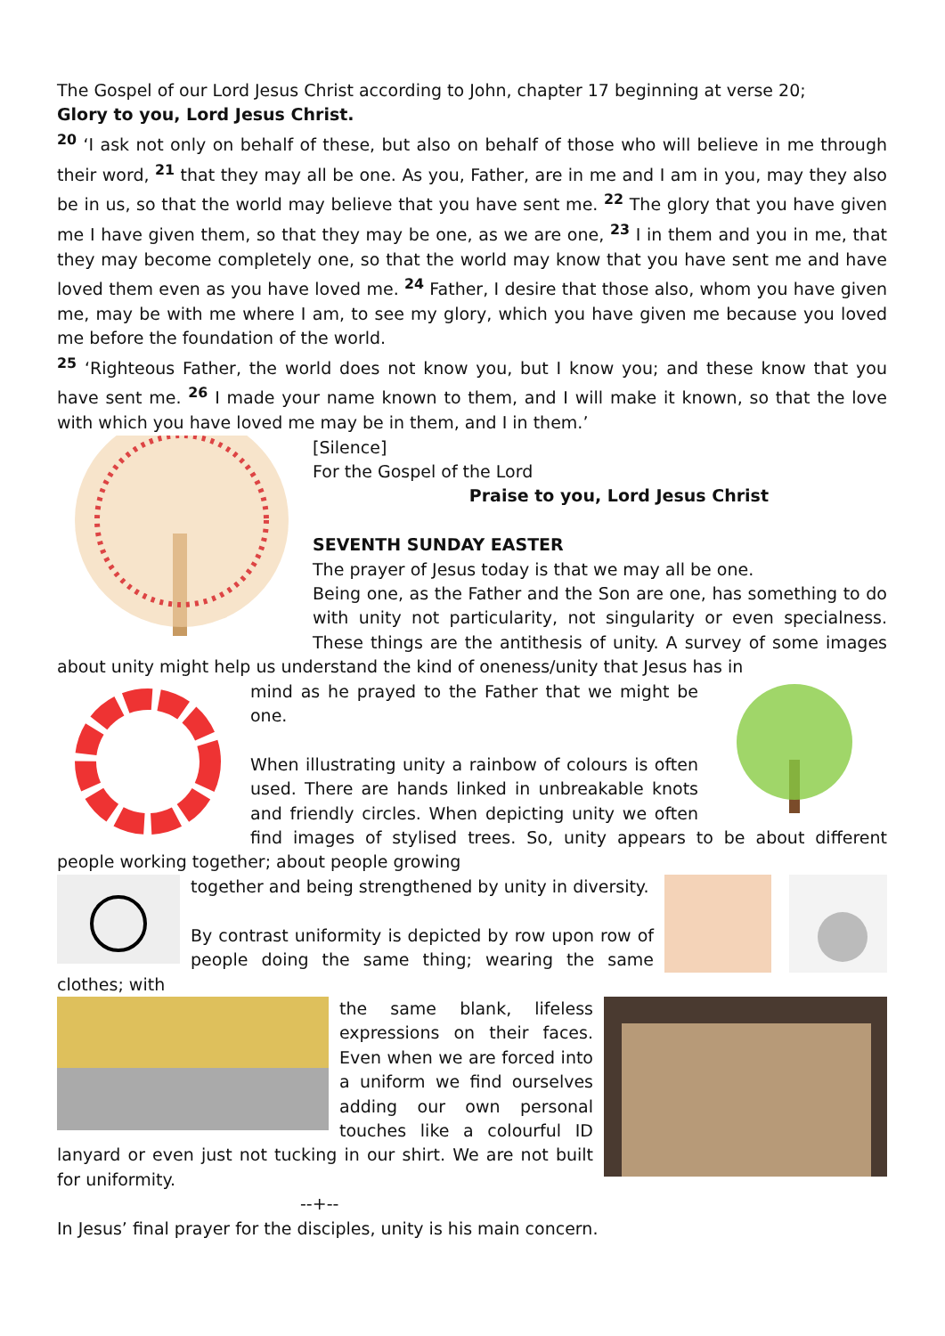The Gospel of our Lord Jesus Christ according to John, chapter 17 beginning at verse 20;
Glory to you, Lord Jesus Christ.
<sup>20</sup> ‘I ask not only on behalf of these, but also on behalf of those who will believe in me through their word, <sup>21</sup> that they may all be one. As you, Father, are in me and I am in you, may they also be in us, so that the world may believe that you have sent me. <sup>22</sup> The glory that you have given me I have given them, so that they may be one, as we are one, <sup>23</sup> I in them and you in me, that they may become completely one, so that the world may know that you have sent me and have loved them even as you have loved me. <sup>24</sup> Father, I desire that those also, whom you have given me, may be with me where I am, to see my glory, which you have given me because you loved me before the foundation of the world.
<sup>25</sup> ‘Righteous Father, the world does not know you, but I know you; and these know that you have sent me. <sup>26</sup> I made your name known to them, and I will make it known, so that the love with which you have loved me may be in them, and I in them.’
[Silence]
For the Gospel of the Lord
Praise to you, Lord Jesus Christ
SEVENTH SUNDAY EASTER
The prayer of Jesus today is that we may all be one.
Being one, as the Father and the Son are one, has something to do with unity not particularity, not singularity or even specialness. These things are the antithesis of unity. A survey of some images about unity might help us understand the kind of oneness/unity that Jesus has in
mind as he prayed to the Father that we might be one.
When illustrating unity a rainbow of colours is often used. There are hands linked in unbreakable knots and friendly circles. When depicting unity we often find images of stylised trees. So, unity appears to be about different people working together; about people growing
together and being strengthened by unity in diversity.
By contrast uniformity is depicted by row upon row of people doing the same thing; wearing the same clothes; with
the same blank, lifeless expressions on their faces. Even when we are forced into a uniform we find ourselves adding our own personal touches like a colourful ID lanyard or even just not tucking in our shirt. We are not built for uniformity.
--+--
In Jesus’ final prayer for the disciples, unity is his main concern.